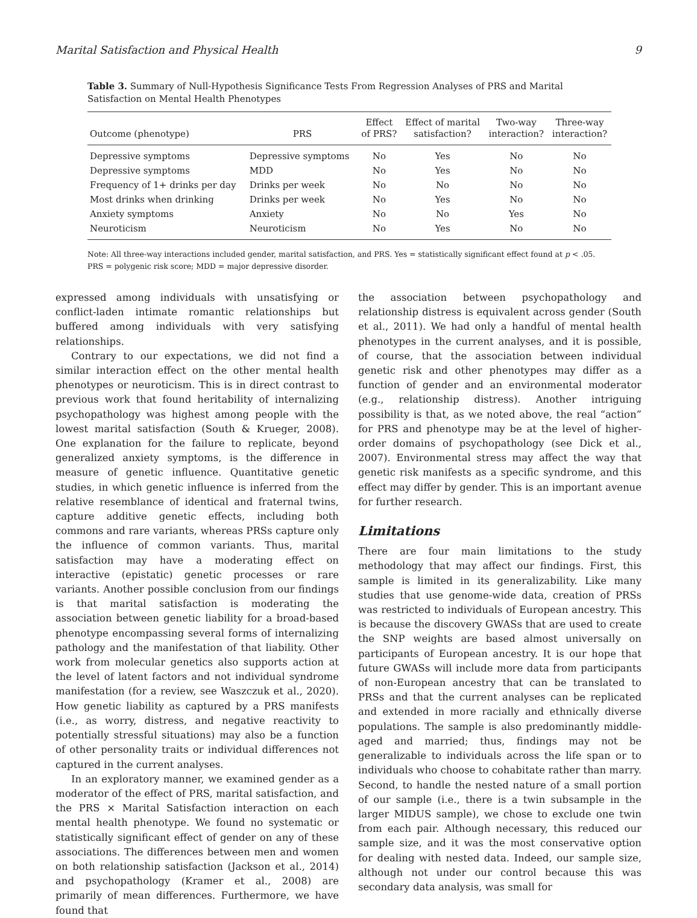Marital Satisfaction and Physical Health 9
Table 3. Summary of Null-Hypothesis Significance Tests From Regression Analyses of PRS and Marital Satisfaction on Mental Health Phenotypes
| Outcome (phenotype) | PRS | Effect of PRS? | Effect of marital satisfaction? | Two-way interaction? | Three-way interaction? |
| --- | --- | --- | --- | --- | --- |
| Depressive symptoms | Depressive symptoms | No | Yes | No | No |
| Depressive symptoms | MDD | No | Yes | No | No |
| Frequency of 1+ drinks per day | Drinks per week | No | No | No | No |
| Most drinks when drinking | Drinks per week | No | Yes | No | No |
| Anxiety symptoms | Anxiety | No | No | Yes | No |
| Neuroticism | Neuroticism | No | Yes | No | No |
Note: All three-way interactions included gender, marital satisfaction, and PRS. Yes = statistically significant effect found at p < .05. PRS = polygenic risk score; MDD = major depressive disorder.
expressed among individuals with unsatisfying or conflict-laden intimate romantic relationships but buffered among individuals with very satisfying relationships.
Contrary to our expectations, we did not find a similar interaction effect on the other mental health phenotypes or neuroticism. This is in direct contrast to previous work that found heritability of internalizing psychopathology was highest among people with the lowest marital satisfaction (South & Krueger, 2008). One explanation for the failure to replicate, beyond generalized anxiety symptoms, is the difference in measure of genetic influence. Quantitative genetic studies, in which genetic influence is inferred from the relative resemblance of identical and fraternal twins, capture additive genetic effects, including both commons and rare variants, whereas PRSs capture only the influence of common variants. Thus, marital satisfaction may have a moderating effect on interactive (epistatic) genetic processes or rare variants. Another possible conclusion from our findings is that marital satisfaction is moderating the association between genetic liability for a broad-based phenotype encompassing several forms of internalizing pathology and the manifestation of that liability. Other work from molecular genetics also supports action at the level of latent factors and not individual syndrome manifestation (for a review, see Waszczuk et al., 2020). How genetic liability as captured by a PRS manifests (i.e., as worry, distress, and negative reactivity to potentially stressful situations) may also be a function of other personality traits or individual differences not captured in the current analyses.
In an exploratory manner, we examined gender as a moderator of the effect of PRS, marital satisfaction, and the PRS × Marital Satisfaction interaction on each mental health phenotype. We found no systematic or statistically significant effect of gender on any of these associations. The differences between men and women on both relationship satisfaction (Jackson et al., 2014) and psychopathology (Kramer et al., 2008) are primarily of mean differences. Furthermore, we have found that
the association between psychopathology and relationship distress is equivalent across gender (South et al., 2011). We had only a handful of mental health phenotypes in the current analyses, and it is possible, of course, that the association between individual genetic risk and other phenotypes may differ as a function of gender and an environmental moderator (e.g., relationship distress). Another intriguing possibility is that, as we noted above, the real “action” for PRS and phenotype may be at the level of higher-order domains of psychopathology (see Dick et al., 2007). Environmental stress may affect the way that genetic risk manifests as a specific syndrome, and this effect may differ by gender. This is an important avenue for further research.
Limitations
There are four main limitations to the study methodology that may affect our findings. First, this sample is limited in its generalizability. Like many studies that use genome-wide data, creation of PRSs was restricted to individuals of European ancestry. This is because the discovery GWASs that are used to create the SNP weights are based almost universally on participants of European ancestry. It is our hope that future GWASs will include more data from participants of non-European ancestry that can be translated to PRSs and that the current analyses can be replicated and extended in more racially and ethnically diverse populations. The sample is also predominantly middle-aged and married; thus, findings may not be generalizable to individuals across the life span or to individuals who choose to cohabitate rather than marry. Second, to handle the nested nature of a small portion of our sample (i.e., there is a twin subsample in the larger MIDUS sample), we chose to exclude one twin from each pair. Although necessary, this reduced our sample size, and it was the most conservative option for dealing with nested data. Indeed, our sample size, although not under our control because this was secondary data analysis, was small for